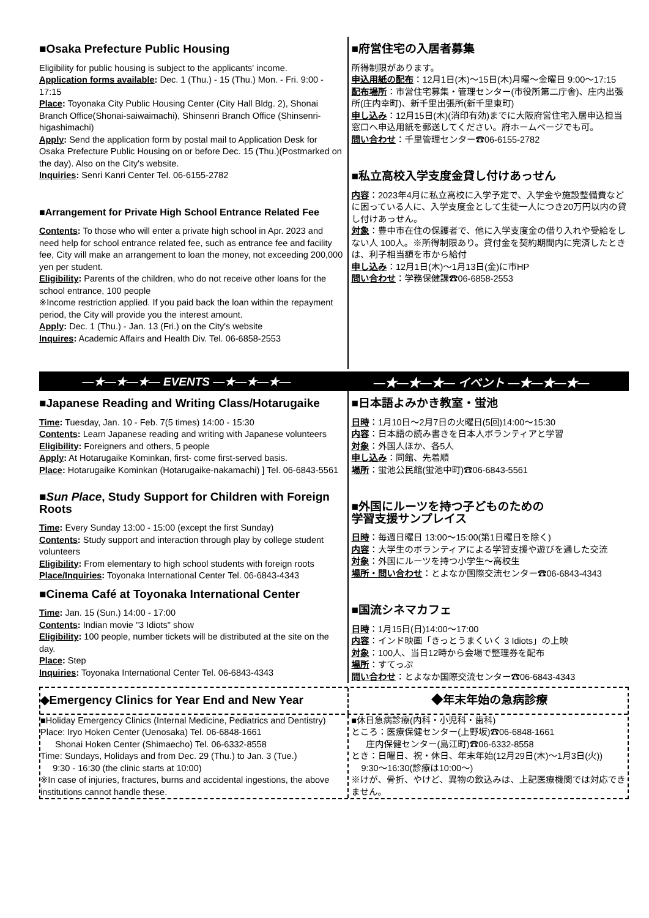■Osaka Prefecture Public Housing
Eligibility for public housing is subject to the applicants' income.
Application forms available: Dec. 1 (Thu.) - 15 (Thu.) Mon. - Fri. 9:00 - 17:15
Place: Toyonaka City Public Housing Center (City Hall Bldg. 2), Shonai Branch Office(Shonai-saiwaimachi), Shinsenri Branch Office (Shinsenri-higashimachi)
Apply: Send the application form by postal mail to Application Desk for Osaka Prefecture Public Housing on or before Dec. 15 (Thu.)(Postmarked on the day). Also on the City's website.
Inquiries: Senri Kanri Center Tel. 06-6155-2782
■Arrangement for Private High School Entrance Related Fee
Contents: To those who will enter a private high school in Apr. 2023 and need help for school entrance related fee, such as entrance fee and facility fee, City will make an arrangement to loan the money, not exceeding 200,000 yen per student.
Eligibility: Parents of the children, who do not receive other loans for the school entrance, 100 people
※Income restriction applied. If you paid back the loan within the repayment period, the City will provide you the interest amount.
Apply: Dec. 1 (Thu.) - Jan. 13 (Fri.) on the City's website
Inquires: Academic Affairs and Health Div. Tel. 06-6858-2553
■府営住宅の入居者募集
所得制限があります。
申込用紙の配布：12月1日(木)～15日(木)月曜～金曜日 9:00～17:15
配布場所：市営住宅募集・管理センター(市役所第二庁舎)、庄内出張所(庄内幸町)、新千里出張所(新千里東町)
申し込み：12月15日(木)(消印有効)までに大阪府営住宅入居申込担当窓口へ申込用紙を郵送してください。府ホームページでも可。
問い合わせ：千里管理センター☎06-6155-2782
■私立高校入学支度金貸し付けあっせん
内容：2023年4月に私立高校に入学予定で、入学金や施設整備費などに困っている人に、入学支度金として生徒一人につき20万円以内の貸し付けあっせん。
対象：豊中市在住の保護者で、他に入学支度金の借り入れや受給をしない人 100人。※所得制限あり。貸付金を契約期間内に完済したときは、利子相当額を市から給付
申し込み：12月1日(木)～1月13日(金)に市HP
問い合わせ：学務保健課☎06-6858-2553
―★―★―★― EVENTS ―★―★―★― ―★―★―★― イベント ―★―★―★―
■Japanese Reading and Writing Class/Hotarugaike
Time: Tuesday, Jan. 10 - Feb. 7(5 times) 14:00 - 15:30
Contents: Learn Japanese reading and writing with Japanese volunteers
Eligibility: Foreigners and others, 5 people
Apply: At Hotarugaike Kominkan, first- come first-served basis.
Place: Hotarugaike Kominkan (Hotarugaike-nakamachi) ] Tel. 06-6843-5561
■Sun Place, Study Support for Children with Foreign Roots
Time: Every Sunday 13:00 - 15:00 (except the first Sunday)
Contents: Study support and interaction through play by college student volunteers
Eligibility: From elementary to high school students with foreign roots
Place/Inquiries: Toyonaka International Center Tel. 06-6843-4343
■Cinema Café at Toyonaka International Center
Time: Jan. 15 (Sun.) 14:00 - 17:00
Contents: Indian movie "3 Idiots" show
Eligibility: 100 people, number tickets will be distributed at the site on the day.
Place: Step
Inquiries: Toyonaka International Center Tel. 06-6843-4343
■日本語よみかき教室・蛍池
日時：1月10日～2月7日の火曜日(5回)14:00～15:30
内容：日本語の読み書きを日本人ボランティアと学習
対象：外国人ほか、各5人
申し込み：同館、先着順
場所：蛍池公民館(蛍池中町)☎06-6843-5561
■外国にルーツを持つ子どものための
学習支援サンプレイス
日時：毎週日曜日 13:00～15:00(第1日曜日を除く)
内容：大学生のボランティアによる学習支援や遊びを通した交流
対象：外国にルーツを持つ小学生～高校生
場所・問い合わせ：とよなか国際交流センター☎06-6843-4343
■国流シネマカフェ
日時：1月15日(日)14:00～17:00
内容：インド映画「きっとうまくいく 3 Idiots」の上映
対象：100人、当日12時から会場で整理券を配布
場所：すてっぷ
問い合わせ：とよなか国際交流センター☎06-6843-4343
◆Emergency Clinics for Year End and New Year ◆年末年始の急病診療
■Holiday Emergency Clinics (Internal Medicine, Pediatrics and Dentistry)
Place: Iryo Hoken Center (Uenosaka) Tel. 06-6848-1661
Shonai Hoken Center (Shimaecho) Tel. 06-6332-8558
Time: Sundays, Holidays and from Dec. 29 (Thu.) to Jan. 3 (Tue.)
9:30 - 16:30 (the clinic starts at 10:00)
※In case of injuries, fractures, burns and accidental ingestions, the above institutions cannot handle these.
■休日急病診療(内科・小児科・歯科)
ところ：医療保健センター(上野坂)☎06-6848-1661
庄内保健センター(島江町)☎06-6332-8558
とき：日曜日、祝・休日、年末年始(12月29日(木)～1月3日(火))
9:30～16:30(診療は10:00～)
※けが、骨折、やけど、異物の飲込みは、上記医療機関では対応できません。